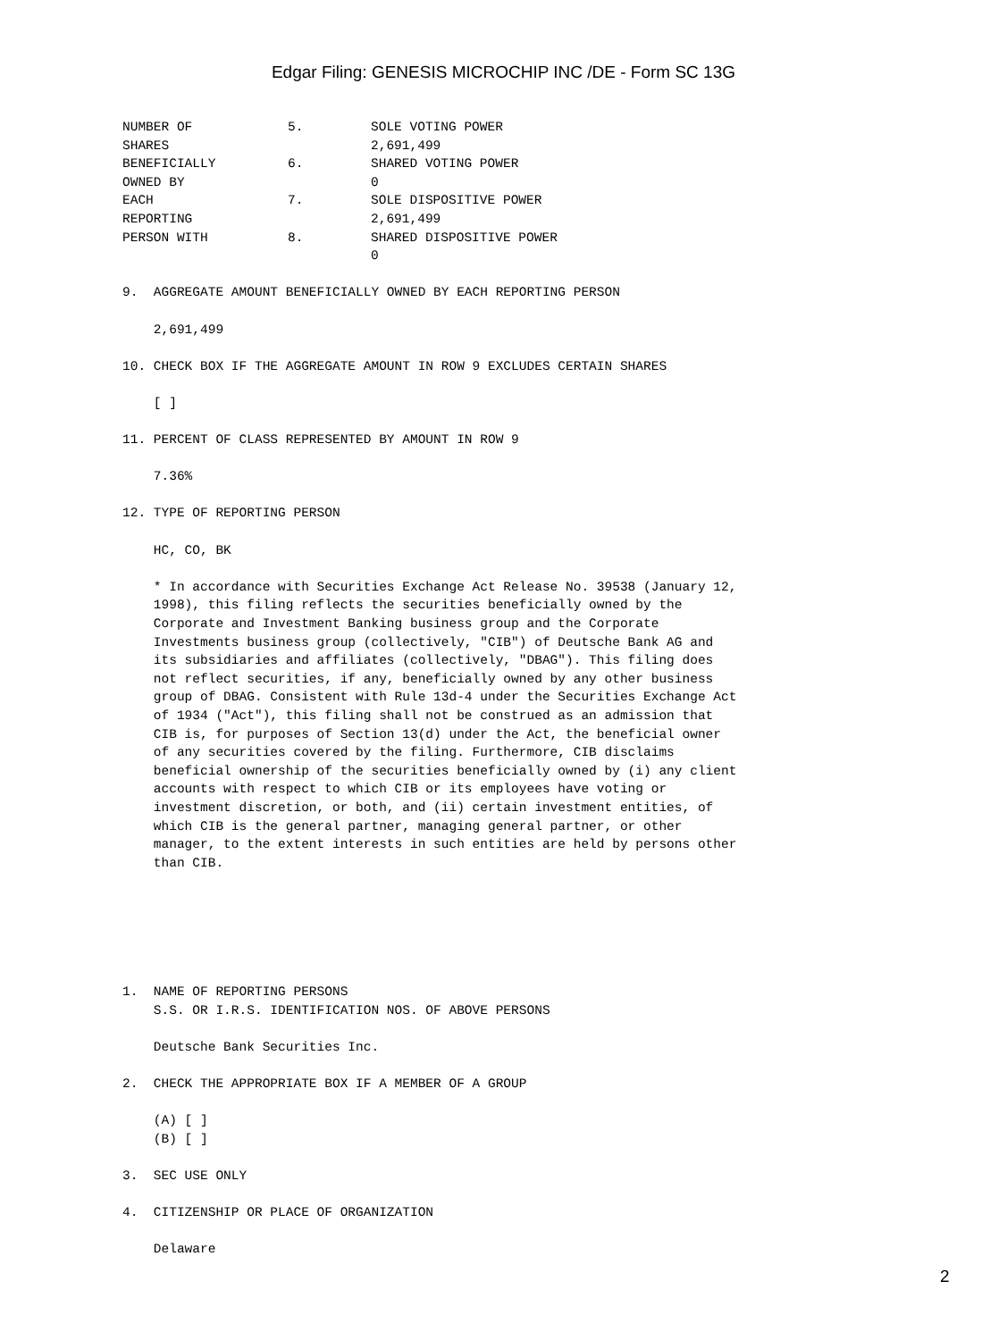Edgar Filing: GENESIS MICROCHIP INC /DE - Form SC 13G
| NUMBER OF | 5. | SOLE VOTING POWER |
| SHARES | | 2,691,499 |
| BENEFICIALLY | 6. | SHARED VOTING POWER |
| OWNED BY | | 0 |
| EACH | 7. | SOLE DISPOSITIVE POWER |
| REPORTING | | 2,691,499 |
| PERSON WITH | 8. | SHARED DISPOSITIVE POWER |
| | | 0 |
9. AGGREGATE AMOUNT BENEFICIALLY OWNED BY EACH REPORTING PERSON 2,691,499 10. CHECK BOX IF THE AGGREGATE AMOUNT IN ROW 9 EXCLUDES CERTAIN SHARES [ ] 11. PERCENT OF CLASS REPRESENTED BY AMOUNT IN ROW 9 7.36% 12. TYPE OF REPORTING PERSON HC, CO, BK * In accordance with Securities Exchange Act Release No. 39538 (January 12, 1998), this filing reflects the securities beneficially owned by the Corporate and Investment Banking business group and the Corporate Investments business group (collectively, "CIB") of Deutsche Bank AG and its subsidiaries and affiliates (collectively, "DBAG"). This filing does not reflect securities, if any, beneficially owned by any other business group of DBAG. Consistent with Rule 13d-4 under the Securities Exchange Act of 1934 ("Act"), this filing shall not be construed as an admission that CIB is, for purposes of Section 13(d) under the Act, the beneficial owner of any securities covered by the filing. Furthermore, CIB disclaims beneficial ownership of the securities beneficially owned by (i) any client accounts with respect to which CIB or its employees have voting or investment discretion, or both, and (ii) certain investment entities, of which CIB is the general partner, managing general partner, or other manager, to the extent interests in such entities are held by persons other than CIB. 1. NAME OF REPORTING PERSONS S.S. OR I.R.S. IDENTIFICATION NOS. OF ABOVE PERSONS Deutsche Bank Securities Inc. 2. CHECK THE APPROPRIATE BOX IF A MEMBER OF A GROUP (A) [ ] (B) [ ] 3. SEC USE ONLY 4. CITIZENSHIP OR PLACE OF ORGANIZATION Delaware
2